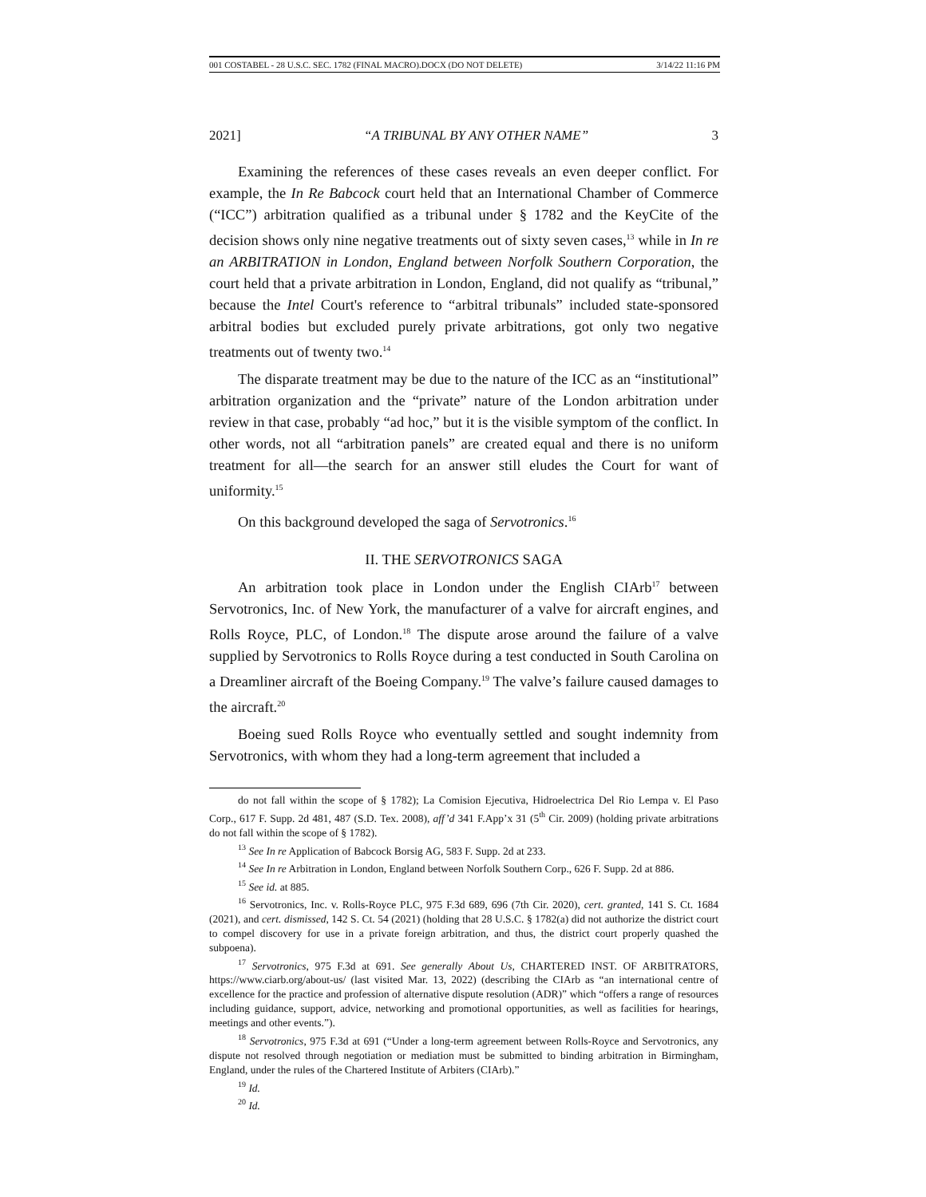001 COSTABEL - 28 U.S.C. SEC. 1782 (FINAL MACRO).DOCX (DO NOT DELETE) 3/14/22 11:16 PM
2021] “A TRIBUNAL BY ANY OTHER NAME” 3
Examining the references of these cases reveals an even deeper conflict. For example, the In Re Babcock court held that an International Chamber of Commerce (“ICC”) arbitration qualified as a tribunal under § 1782 and the KeyCite of the decision shows only nine negative treatments out of sixty seven cases,<sup>13</sup> while in In re an ARBITRATION in London, England between Norfolk Southern Corporation, the court held that a private arbitration in London, England, did not qualify as “tribunal,” because the Intel Court's reference to “arbitral tribunals” included state-sponsored arbitral bodies but excluded purely private arbitrations, got only two negative treatments out of twenty two.<sup>14</sup>
The disparate treatment may be due to the nature of the ICC as an “institutional” arbitration organization and the “private” nature of the London arbitration under review in that case, probably “ad hoc,” but it is the visible symptom of the conflict. In other words, not all “arbitration panels” are created equal and there is no uniform treatment for all—the search for an answer still eludes the Court for want of uniformity.<sup>15</sup>
On this background developed the saga of Servotronics.<sup>16</sup>
II. THE SERVOTRONICS SAGA
An arbitration took place in London under the English CIArb<sup>17</sup> between Servotronics, Inc. of New York, the manufacturer of a valve for aircraft engines, and Rolls Royce, PLC, of London.<sup>18</sup> The dispute arose around the failure of a valve supplied by Servotronics to Rolls Royce during a test conducted in South Carolina on a Dreamliner aircraft of the Boeing Company.<sup>19</sup> The valve’s failure caused damages to the aircraft.<sup>20</sup>
Boeing sued Rolls Royce who eventually settled and sought indemnity from Servotronics, with whom they had a long-term agreement that included a
do not fall within the scope of § 1782); La Comision Ejecutiva, Hidroelectrica Del Rio Lempa v. El Paso Corp., 617 F. Supp. 2d 481, 487 (S.D. Tex. 2008), aff’d 341 F.App’x 31 (5<sup>th</sup> Cir. 2009) (holding private arbitrations do not fall within the scope of § 1782).
<sup>13</sup> See In re Application of Babcock Borsig AG, 583 F. Supp. 2d at 233.
<sup>14</sup> See In re Arbitration in London, England between Norfolk Southern Corp., 626 F. Supp. 2d at 886.
<sup>15</sup> See id. at 885.
<sup>16</sup> Servotronics, Inc. v. Rolls-Royce PLC, 975 F.3d 689, 696 (7th Cir. 2020), cert. granted, 141 S. Ct. 1684 (2021), and cert. dismissed, 142 S. Ct. 54 (2021) (holding that 28 U.S.C. § 1782(a) did not authorize the district court to compel discovery for use in a private foreign arbitration, and thus, the district court properly quashed the subpoena).
<sup>17</sup> Servotronics, 975 F.3d at 691. See generally About Us, CHARTERED INST. OF ARBITRATORS, https://www.ciarb.org/about-us/ (last visited Mar. 13, 2022) (describing the CIArb as “an international centre of excellence for the practice and profession of alternative dispute resolution (ADR)” which “offers a range of resources including guidance, support, advice, networking and promotional opportunities, as well as facilities for hearings, meetings and other events.”).
<sup>18</sup> Servotronics, 975 F.3d at 691 (“Under a long-term agreement between Rolls-Royce and Servotronics, any dispute not resolved through negotiation or mediation must be submitted to binding arbitration in Birmingham, England, under the rules of the Chartered Institute of Arbiters (CIArb).”
<sup>19</sup> Id.
<sup>20</sup> Id.